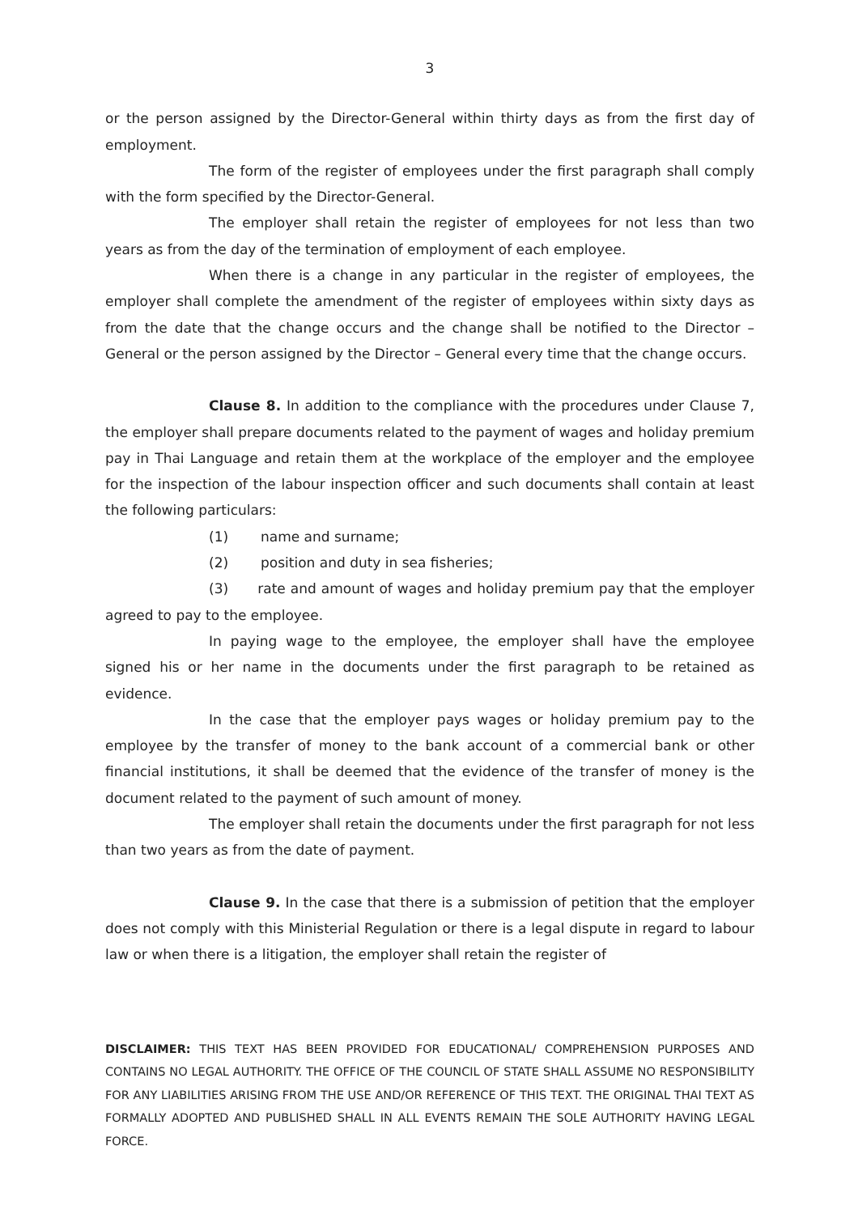3
or the person assigned by the Director-General within thirty days as from the first day of employment.
The form of the register of employees under the first paragraph shall comply with the form specified by the Director-General.
The employer shall retain the register of employees for not less than two years as from the day of the termination of employment of each employee.
When there is a change in any particular in the register of employees, the employer shall complete the amendment of the register of employees within sixty days as from the date that the change occurs and the change shall be notified to the Director – General or the person assigned by the Director – General every time that the change occurs.
Clause 8. In addition to the compliance with the procedures under Clause 7, the employer shall prepare documents related to the payment of wages and holiday premium pay in Thai Language and retain them at the workplace of the employer and the employee for the inspection of the labour inspection officer and such documents shall contain at least the following particulars:
(1) name and surname;
(2) position and duty in sea fisheries;
(3) rate and amount of wages and holiday premium pay that the employer agreed to pay to the employee.
In paying wage to the employee, the employer shall have the employee signed his or her name in the documents under the first paragraph to be retained as evidence.
In the case that the employer pays wages or holiday premium pay to the employee by the transfer of money to the bank account of a commercial bank or other financial institutions, it shall be deemed that the evidence of the transfer of money is the document related to the payment of such amount of money.
The employer shall retain the documents under the first paragraph for not less than two years as from the date of payment.
Clause 9. In the case that there is a submission of petition that the employer does not comply with this Ministerial Regulation or there is a legal dispute in regard to labour law or when there is a litigation, the employer shall retain the register of
DISCLAIMER: THIS TEXT HAS BEEN PROVIDED FOR EDUCATIONAL/ COMPREHENSION PURPOSES AND CONTAINS NO LEGAL AUTHORITY. THE OFFICE OF THE COUNCIL OF STATE SHALL ASSUME NO RESPONSIBILITY FOR ANY LIABILITIES ARISING FROM THE USE AND/OR REFERENCE OF THIS TEXT. THE ORIGINAL THAI TEXT AS FORMALLY ADOPTED AND PUBLISHED SHALL IN ALL EVENTS REMAIN THE SOLE AUTHORITY HAVING LEGAL FORCE.